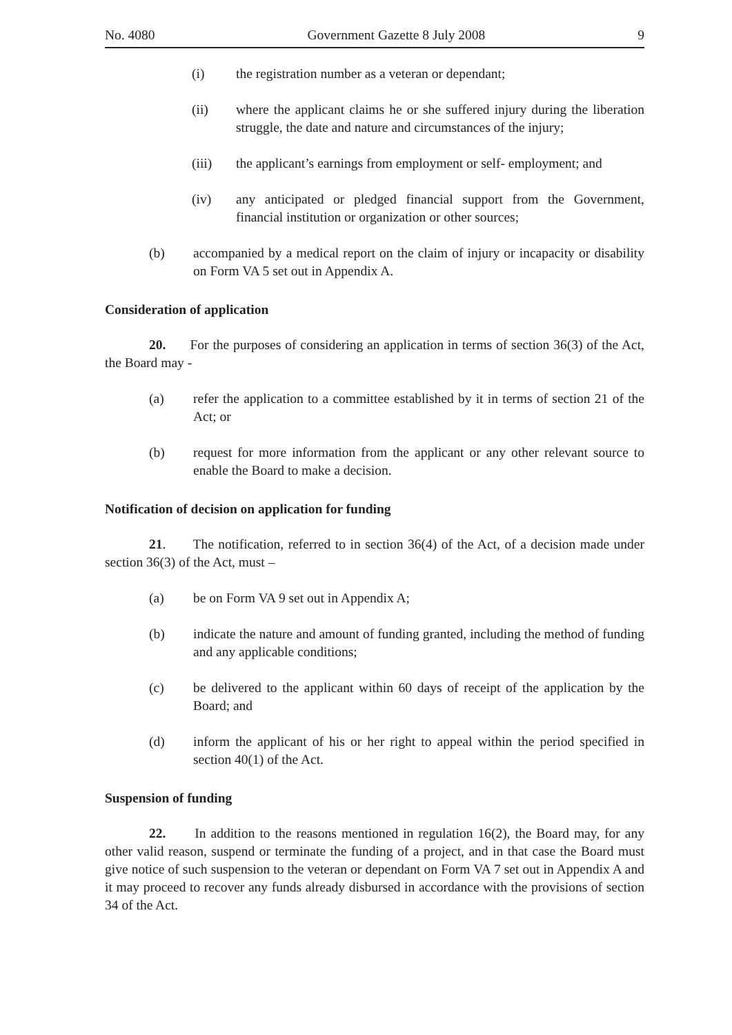No. 4080 Government Gazette 8 July 2008 9
(i) the registration number as a veteran or dependant;
(ii) where the applicant claims he or she suffered injury during the liberation struggle, the date and nature and circumstances of the injury;
(iii) the applicant’s earnings from employment or self- employment; and
(iv) any anticipated or pledged financial support from the Government, financial institution or organization or other sources;
(b) accompanied by a medical report on the claim of injury or incapacity or disability on Form VA 5 set out in Appendix A.
Consideration of application
20. For the purposes of considering an application in terms of section 36(3) of the Act, the Board may -
(a) refer the application to a committee established by it in terms of section 21 of the Act; or
(b) request for more information from the applicant or any other relevant source to enable the Board to make a decision.
Notification of decision on application for funding
21. The notification, referred to in section 36(4) of the Act, of a decision made under section 36(3) of the Act, must –
(a) be on Form VA 9 set out in Appendix A;
(b) indicate the nature and amount of funding granted, including the method of funding and any applicable conditions;
(c) be delivered to the applicant within 60 days of receipt of the application by the Board; and
(d) inform the applicant of his or her right to appeal within the period specified in section 40(1) of the Act.
Suspension of funding
22. In addition to the reasons mentioned in regulation 16(2), the Board may, for any other valid reason, suspend or terminate the funding of a project, and in that case the Board must give notice of such suspension to the veteran or dependant on Form VA 7 set out in Appendix A and it may proceed to recover any funds already disbursed in accordance with the provisions of section 34 of the Act.